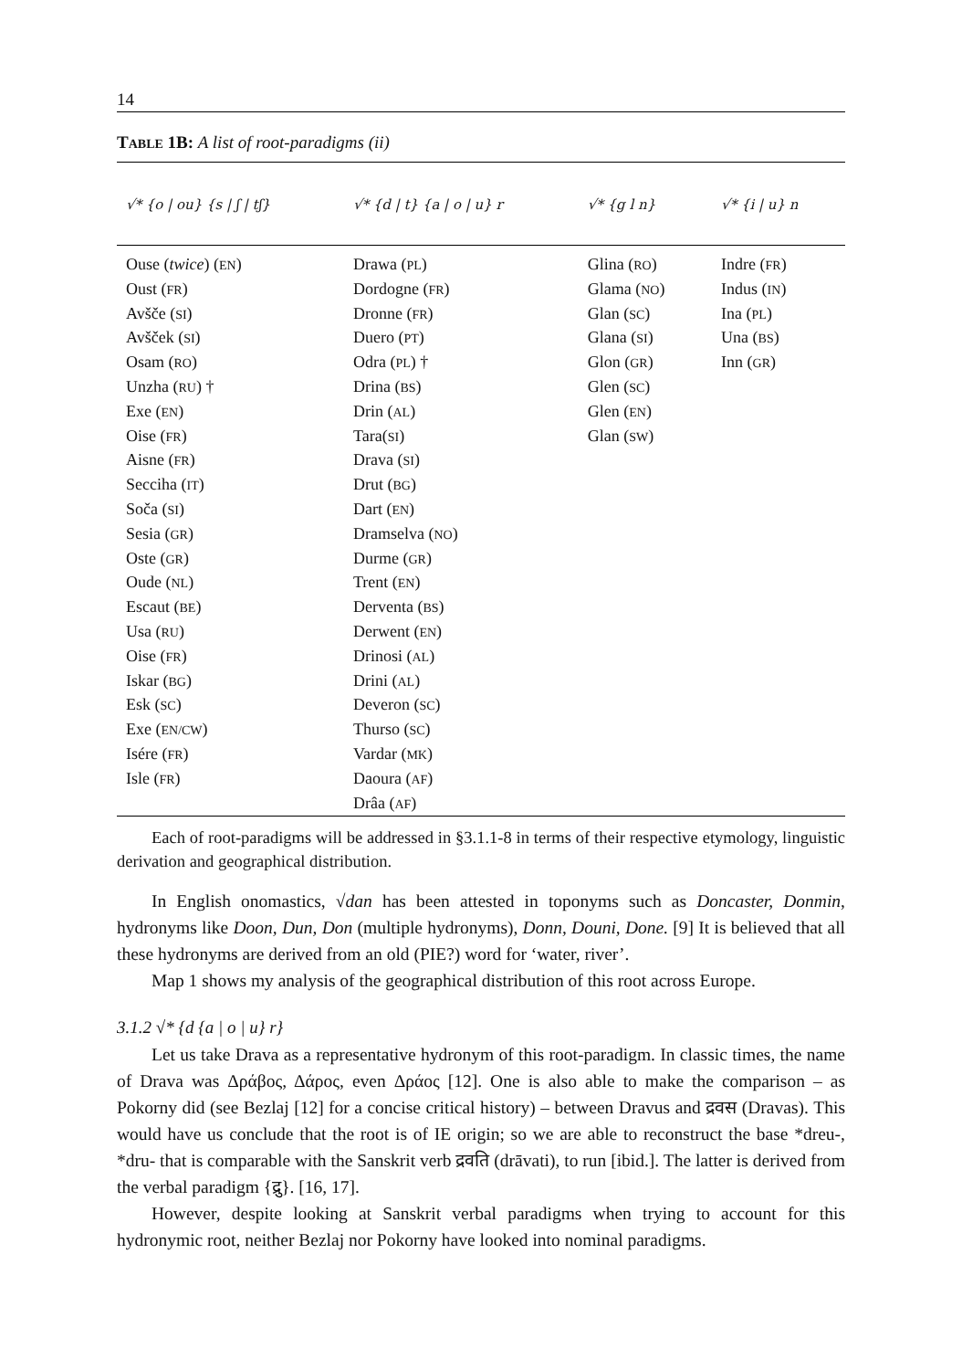14
TABLE 1B: A list of root-paradigms (ii)
| √* {o / ou} {s / ʃ / tʃ} | √* {d / t} {a / o / u} r | √* {g l n} | √* {i / u} n |
| --- | --- | --- | --- |
| Ouse ( twice ) ( EN ) Oust ( FR ) Avšče ( SI ) Avšček ( SI ) Osam ( RO ) Unzha ( RU ) † Exe ( EN ) Oise ( FR ) Aisne ( FR ) Secciha ( IT ) Soča ( SI ) Sesia ( GR ) Oste ( GR ) Oude ( NL ) Escaut ( BE ) Usa ( RU ) Oise ( FR ) Iskar ( BG ) Esk ( SC ) Exe ( EN/CW ) Isére ( FR ) Isle ( FR ) | Drawa ( PL ) Dordogne ( FR ) Dronne ( FR ) Duero ( PT ) Odra ( PL ) † Drina ( BS ) Drin ( AL ) Tara( SI ) Drava ( SI ) Drut ( BG ) Dart ( EN ) Dramselva ( NO ) Durme ( GR ) Trent ( EN ) Derventa ( BS ) Derwent ( EN ) Drinosi ( AL ) Drini ( AL ) Deveron ( SC ) Thurso ( SC ) Vardar ( MK ) Daoura ( AF ) Drâa ( AF ) | Glina ( RO ) Glama ( NO ) Glan ( SC ) Glana ( SI ) Glon ( GR ) Glen ( SC ) Glen ( EN ) Glan ( SW ) | Indre ( FR ) Indus ( IN ) Ina ( PL ) Una ( BS ) Inn ( GR ) |
Each of root-paradigms will be addressed in §3.1.1-8 in terms of their respective etymology, linguistic derivation and geographical distribution.
In English onomastics, √dan has been attested in toponyms such as Doncaster, Donmin, hydronyms like Doon, Dun, Don (multiple hydronyms), Donn, Douni, Done. [9] It is believed that all these hydronyms are derived from an old (PIE?) word for ‘water, river’.
Map 1 shows my analysis of the geographical distribution of this root across Europe.
3.1.2 √* {d {a | o | u} r}
Let us take Drava as a representative hydronym of this root-paradigm. In classic times, the name of Drava was Δράβος, Δάρος, even Δράος [12]. One is also able to make the comparison – as Pokorny did (see Bezlaj [12] for a concise critical history) – between Dravus and द्रवस (Dravas). This would have us conclude that the root is of IE origin; so we are able to reconstruct the base *dreu-, *dru- that is comparable with the Sanskrit verb द्रवति (drāvati), to run [ibid.]. The latter is derived from the verbal paradigm {द्रु}. [16, 17].
However, despite looking at Sanskrit verbal paradigms when trying to account for this hydronymic root, neither Bezlaj nor Pokorny have looked into nominal paradigms.